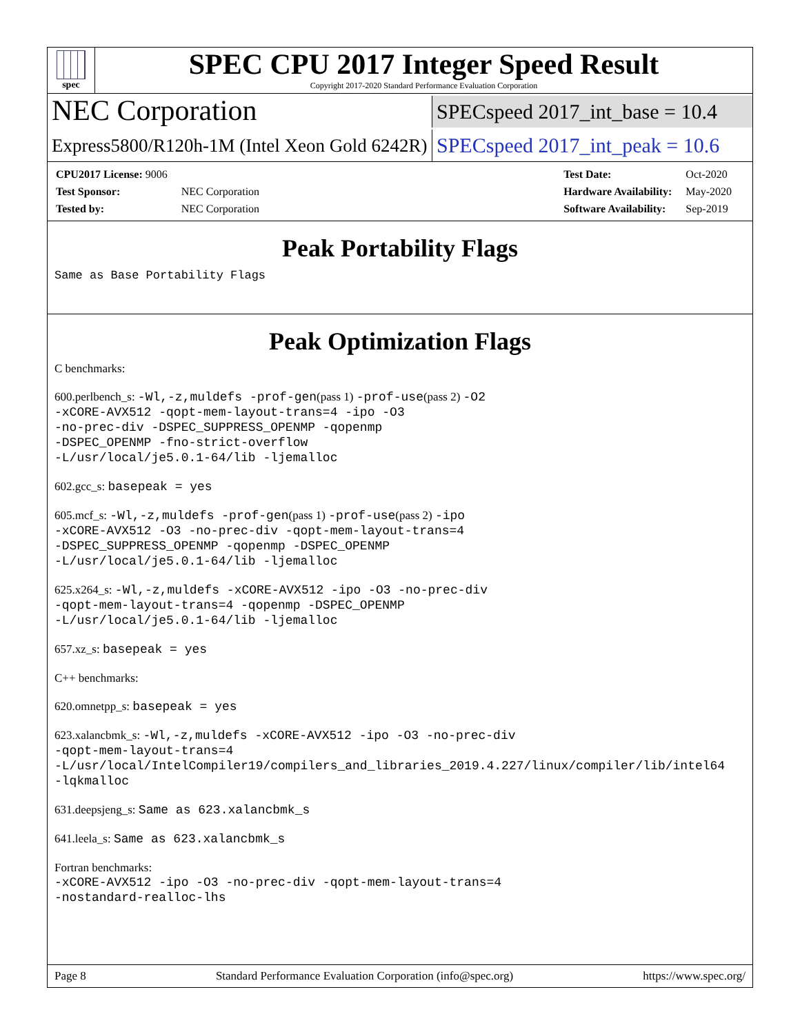spec
SPEC CPU 2017 Integer Speed Result
Copyright 2017-2020 Standard Performance Evaluation Corporation
NEC Corporation
SPECspeed 2017_int_base = 10.4
Express5800/R120h-1M (Intel Xeon Gold 6242R)
SPECspeed 2017_int_peak = 10.6
| CPU2017 License: 9006 | |
| Test Sponsor: | NEC Corporation |
| Tested by: | NEC Corporation |
| Test Date: | Oct-2020 |
| Hardware Availability: | May-2020 |
| Software Availability: | Sep-2019 |
Peak Portability Flags
Same as Base Portability Flags
Peak Optimization Flags
C benchmarks:
600.perlbench_s: -Wl,-z,muldefs -prof-gen(pass 1) -prof-use(pass 2) -O2
-xCORE-AVX512 -qopt-mem-layout-trans=4 -ipo -O3
-no-prec-div -DSPEC_SUPPRESS_OPENMP -qopenmp
-DSPEC_OPENMP -fno-strict-overflow
-L/usr/local/je5.0.1-64/lib -ljemalloc
602.gcc_s: basepeak = yes
605.mcf_s: -Wl,-z,muldefs -prof-gen(pass 1) -prof-use(pass 2) -ipo
-xCORE-AVX512 -O3 -no-prec-div -qopt-mem-layout-trans=4
-DSPEC_SUPPRESS_OPENMP -qopenmp -DSPEC_OPENMP
-L/usr/local/je5.0.1-64/lib -ljemalloc
625.x264_s: -Wl,-z,muldefs -xCORE-AVX512 -ipo -O3 -no-prec-div
-qopt-mem-layout-trans=4 -qopenmp -DSPEC_OPENMP
-L/usr/local/je5.0.1-64/lib -ljemalloc
657.xz_s: basepeak = yes
C++ benchmarks:
620.omnetpp_s: basepeak = yes
623.xalancbmk_s: -Wl,-z,muldefs -xCORE-AVX512 -ipo -O3 -no-prec-div
-qopt-mem-layout-trans=4
-L/usr/local/IntelCompiler19/compilers_and_libraries_2019.4.227/linux/compiler/lib/intel64
-lqkmalloc
631.deepsjeng_s: Same as 623.xalancbmk_s
641.leela_s: Same as 623.xalancbmk_s
Fortran benchmarks:
-xCORE-AVX512 -ipo -O3 -no-prec-div -qopt-mem-layout-trans=4
-nostandard-realloc-lhs
Page 8 Standard Performance Evaluation Corporation (info@spec.org) https://www.spec.org/